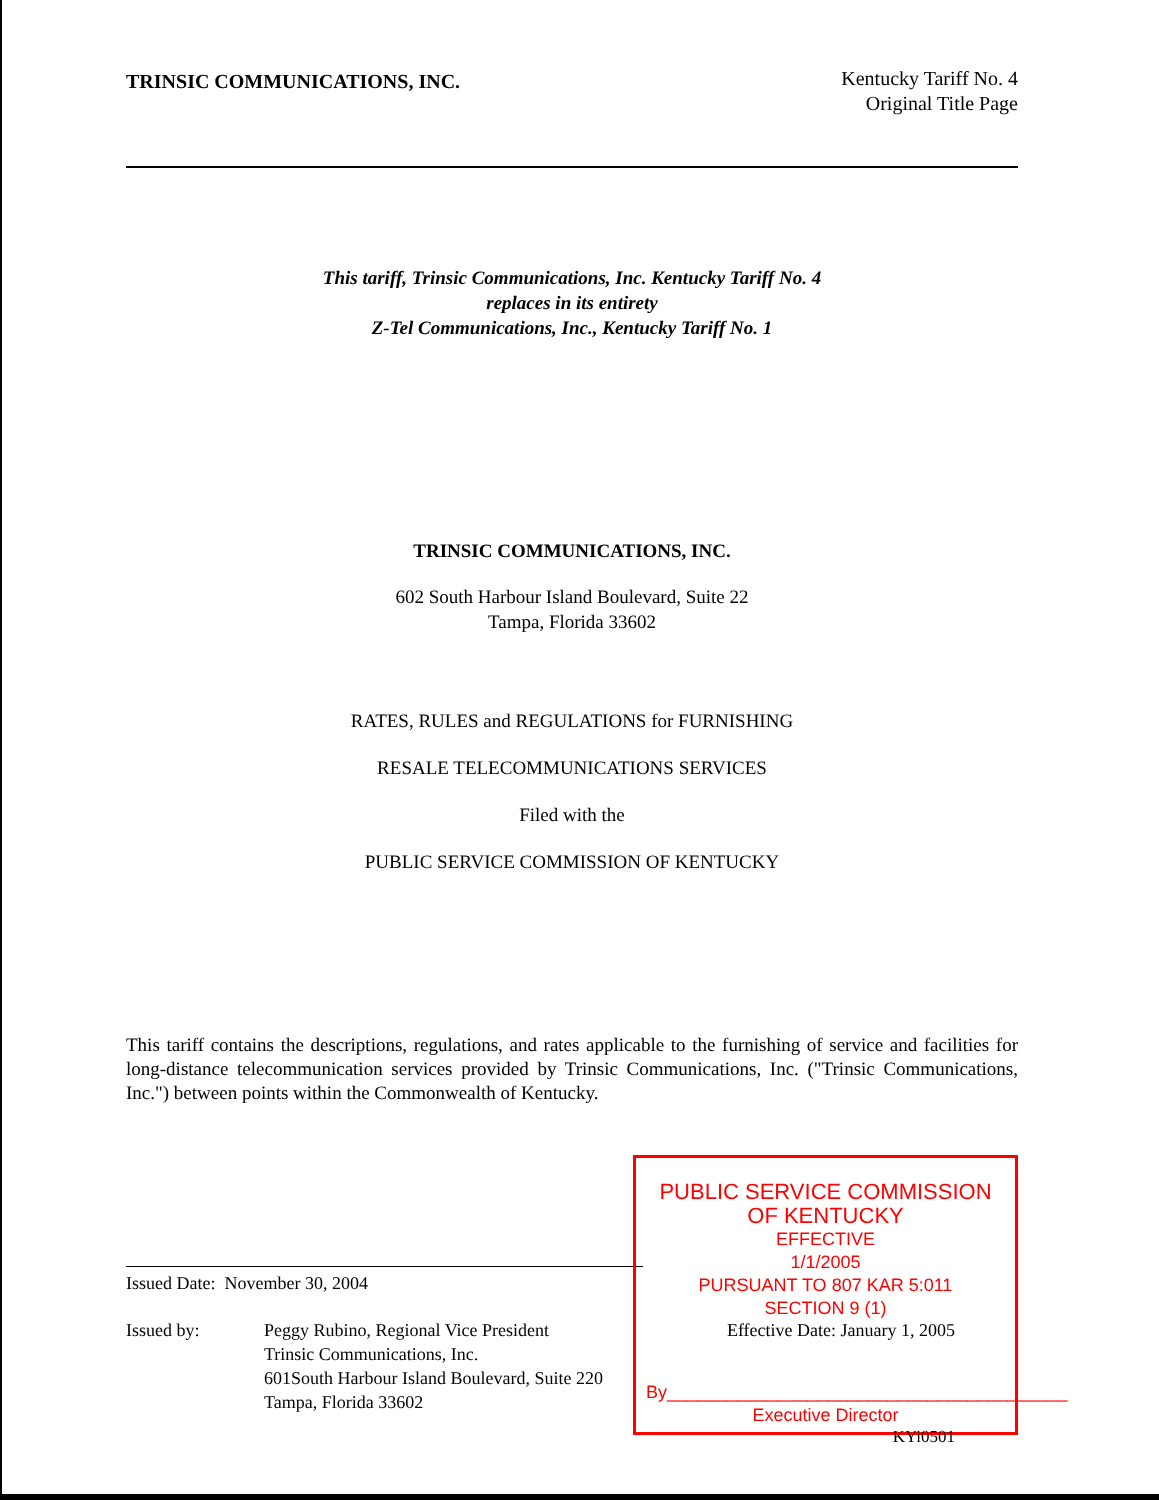TRINSIC COMMUNICATIONS, INC.
Kentucky Tariff No. 4
Original Title Page
This tariff, Trinsic Communications, Inc. Kentucky Tariff No. 4
replaces in its entirety
Z-Tel Communications, Inc., Kentucky Tariff No. 1
TRINSIC COMMUNICATIONS, INC.
602 South Harbour Island Boulevard, Suite 22
Tampa, Florida 33602
RATES, RULES and REGULATIONS for FURNISHING
RESALE TELECOMMUNICATIONS SERVICES
Filed with the
PUBLIC SERVICE COMMISSION OF KENTUCKY
This tariff contains the descriptions, regulations, and rates applicable to the furnishing of service and facilities for long-distance telecommunication services provided by Trinsic Communications, Inc. ("Trinsic Communications, Inc.") between points within the Commonwealth of Kentucky.
Issued Date: November 30, 2004
Issued by: Peggy Rubino, Regional Vice President
Trinsic Communications, Inc.
601South Harbour Island Boulevard, Suite 220
Tampa, Florida 33602
PUBLIC SERVICE COMMISSION
OF KENTUCKY
EFFECTIVE
1/1/2005
PURSUANT TO 807 KAR 5:011
SECTION 9 (1)
Effective Date: January 1, 2005
By________________________________________
Executive Director
KYi0501